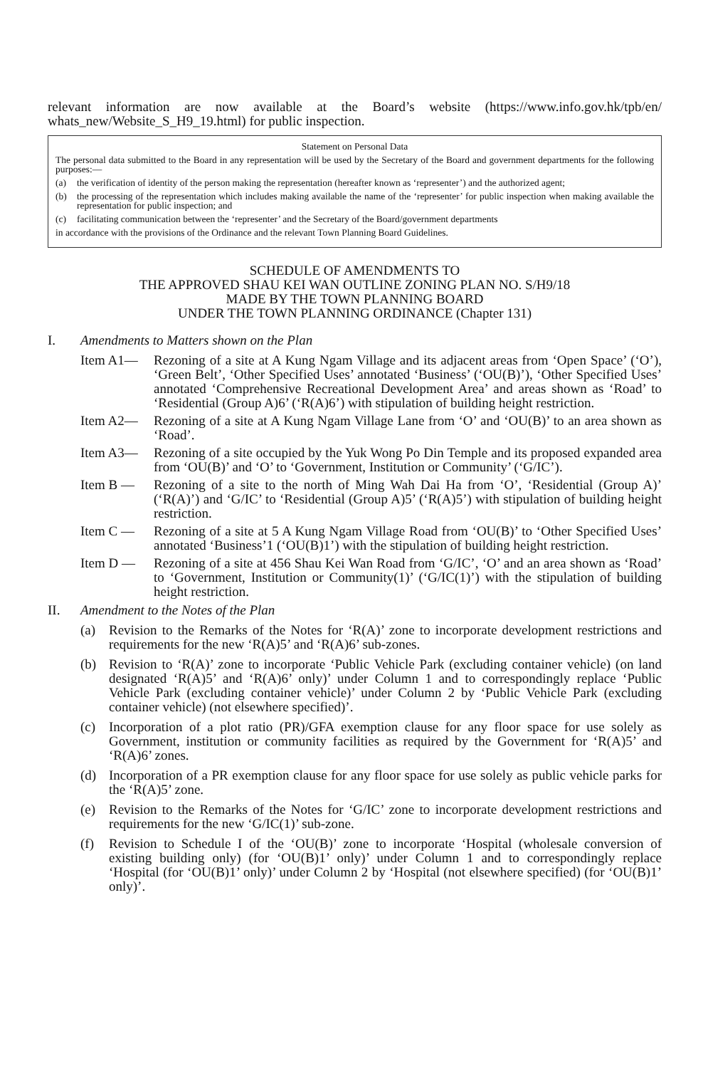relevant information are now available at the Board’s website (https://www.info.gov.hk/tpb/en/ whats_new/Website_S_H9_19.html) for public inspection.
Statement on Personal Data
The personal data submitted to the Board in any representation will be used by the Secretary of the Board and government departments for the following purposes:—
(a) the verification of identity of the person making the representation (hereafter known as ‘representer’) and the authorized agent;
(b) the processing of the representation which includes making available the name of the ‘representer’ for public inspection when making available the representation for public inspection; and
(c) facilitating communication between the ‘representer’ and the Secretary of the Board/government departments
in accordance with the provisions of the Ordinance and the relevant Town Planning Board Guidelines.
SCHEDULE OF AMENDMENTS TO
THE APPROVED SHAU KEI WAN OUTLINE ZONING PLAN NO. S/H9/18
MADE BY THE TOWN PLANNING BOARD
UNDER THE TOWN PLANNING ORDINANCE (Chapter 131)
I. Amendments to Matters shown on the Plan
Item A1— Rezoning of a site at A Kung Ngam Village and its adjacent areas from ‘Open Space’ (‘O’), ‘Green Belt’, ‘Other Specified Uses’ annotated ‘Business’ (‘OU(B)’), ‘Other Specified Uses’ annotated ‘Comprehensive Recreational Development Area’ and areas shown as ‘Road’ to ‘Residential (Group A)6’ (‘R(A)6’) with stipulation of building height restriction.
Item A2— Rezoning of a site at A Kung Ngam Village Lane from ‘O’ and ‘OU(B)’ to an area shown as ‘Road’.
Item A3— Rezoning of a site occupied by the Yuk Wong Po Din Temple and its proposed expanded area from ‘OU(B)’ and ‘O’ to ‘Government, Institution or Community’ (‘G/IC’).
Item B — Rezoning of a site to the north of Ming Wah Dai Ha from ‘O’, ‘Residential (Group A)’ (‘R(A)’) and ‘G/IC’ to ‘Residential (Group A)5’ (‘R(A)5’) with stipulation of building height restriction.
Item C — Rezoning of a site at 5 A Kung Ngam Village Road from ‘OU(B)’ to ‘Other Specified Uses’ annotated ‘Business’1 (‘OU(B)1’) with the stipulation of building height restriction.
Item D — Rezoning of a site at 456 Shau Kei Wan Road from ‘G/IC’, ‘O’ and an area shown as ‘Road’ to ‘Government, Institution or Community(1)’ (‘G/IC(1)’) with the stipulation of building height restriction.
II. Amendment to the Notes of the Plan
(a) Revision to the Remarks of the Notes for ‘R(A)’ zone to incorporate development restrictions and requirements for the new ‘R(A)5’ and ‘R(A)6’ sub-zones.
(b) Revision to ‘R(A)’ zone to incorporate ‘Public Vehicle Park (excluding container vehicle) (on land designated ‘R(A)5’ and ‘R(A)6’ only)’ under Column 1 and to correspondingly replace ‘Public Vehicle Park (excluding container vehicle)’ under Column 2 by ‘Public Vehicle Park (excluding container vehicle) (not elsewhere specified)’.
(c) Incorporation of a plot ratio (PR)/GFA exemption clause for any floor space for use solely as Government, institution or community facilities as required by the Government for ‘R(A)5’ and ‘R(A)6’ zones.
(d) Incorporation of a PR exemption clause for any floor space for use solely as public vehicle parks for the ‘R(A)5’ zone.
(e) Revision to the Remarks of the Notes for ‘G/IC’ zone to incorporate development restrictions and requirements for the new ‘G/IC(1)’ sub-zone.
(f) Revision to Schedule I of the ‘OU(B)’ zone to incorporate ‘Hospital (wholesale conversion of existing building only) (for ‘OU(B)1’ only)’ under Column 1 and to correspondingly replace ‘Hospital (for ‘OU(B)1’ only)’ under Column 2 by ‘Hospital (not elsewhere specified) (for ‘OU(B)1’ only)’.